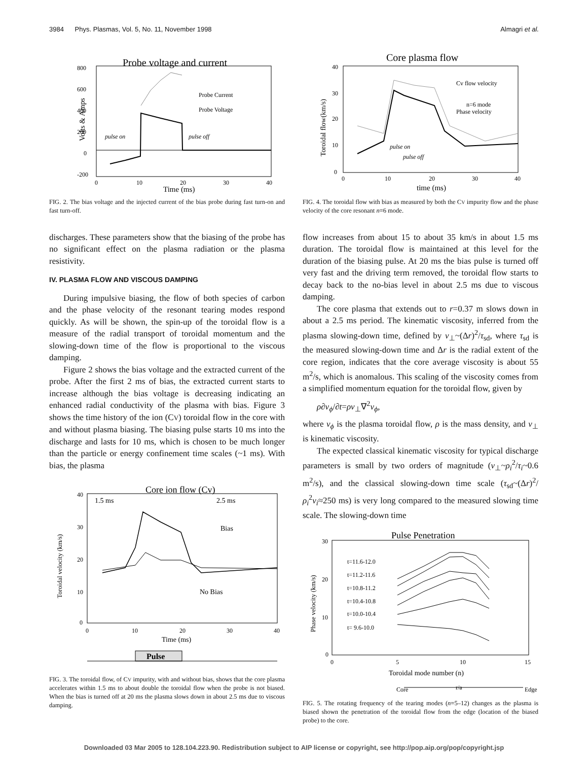3984 Phys. Plasmas, Vol. 5, No. 11, November 1998 Almagri et al.
Probe voltage and current
800
600
400
200
0
-200
0
10
20
30
40
Time (ms)
Volts & Amps
Probe Current
Probe Voltage
pulse on
pulse off
FIG. 2. The bias voltage and the injected current of the bias probe during fast turn-on and fast turn-off.
discharges. These parameters show that the biasing of the probe has no significant effect on the plasma radiation or the plasma resistivity.
IV. PLASMA FLOW AND VISCOUS DAMPING
During impulsive biasing, the flow of both species of carbon and the phase velocity of the resonant tearing modes respond quickly. As will be shown, the spin-up of the toroidal flow is a measure of the radial transport of toroidal momentum and the slowing-down time of the flow is proportional to the viscous damping.
Figure 2 shows the bias voltage and the extracted current of the probe. After the first 2 ms of bias, the extracted current starts to increase although the bias voltage is decreasing indicating an enhanced radial conductivity of the plasma with bias. Figure 3 shows the time history of the ion (CV) toroidal flow in the core with and without plasma biasing. The biasing pulse starts 10 ms into the discharge and lasts for 10 ms, which is chosen to be much longer than the particle or energy confinement time scales (~1 ms). With bias, the plasma
Core ion flow (Cv)
40
30
20
10
0
0
10
20
30
40
Time (ms)
Toroidal velocity (km/s)
1.5 ms
2.5 ms
Bias
No Bias
Pulse
FIG. 3. The toroidal flow, of CV impurity, with and without bias, shows that the core plasma accelerates within 1.5 ms to about double the toroidal flow when the probe is not biased. When the bias is turned off at 20 ms the plasma slows down in about 2.5 ms due to viscous damping.
Core plasma flow
40
30
20
10
0
0
10
20
30
40
time (ms)
Toroidal flow(km/s)
Cv flow velocity
n=6 mode
Phase velocity
pulse on
pulse off
FIG. 4. The toroidal flow with bias as measured by both the CV impurity flow and the phase velocity of the core resonant n=6 mode.
flow increases from about 15 to about 35 km/s in about 1.5 ms duration. The toroidal flow is maintained at this level for the duration of the biasing pulse. At 20 ms the bias pulse is turned off very fast and the driving term removed, the toroidal flow starts to decay back to the no-bias level in about 2.5 ms due to viscous damping.
The core plasma that extends out to r=0.37 m slows down in about a 2.5 ms period. The kinematic viscosity, inferred from the plasma slowing-down time, defined by ν<sub>⊥</sub>~(Δr)<sup>2</sup>/τ<sub>sd</sub>, where τ<sub>sd</sub> is the measured slowing-down time and Δr is the radial extent of the core region, indicates that the core average viscosity is about 55 m<sup>2</sup>/s, which is anomalous. This scaling of the viscosity comes from a simplified momentum equation for the toroidal flow, given by
ρ∂v<sub>ϕ</sub>/∂t=ρν<sub>⊥</sub>∇<sup>2</sup>v<sub>ϕ</sub>,
where v<sub>ϕ</sub> is the plasma toroidal flow, ρ is the mass density, and ν<sub>⊥</sub> is kinematic viscosity.
The expected classical kinematic viscosity for typical discharge parameters is small by two orders of magnitude (ν<sub>⊥</sub>~ρ<sub>i</sub><sup>2</sup>/τ<sub>i</sub>~0.6 m<sup>2</sup>/s), and the classical slowing-down time scale (τ<sub>sd</sub>~(Δr)<sup>2</sup>/ρ<sub>i</sub><sup>2</sup>ν<sub>i</sub>≈250 ms) is very long compared to the measured slowing time scale. The slowing-down time
Pulse Penetration
30
20
10
0
0
5
10
15
Toroidal mode number (n)
Phase velocity (km/s)
t=11.6-12.0
t=11.2-11.6
t=10.8-11.2
t=10.4-10.8
t=10.0-10.4
t= 9.6-10.0
Core
r/a
Edge
FIG. 5. The rotating frequency of the tearing modes (n=5–12) changes as the plasma is biased shown the penetration of the toroidal flow from the edge (location of the biased probe) to the core.
Downloaded 03 Mar 2005 to 128.104.223.90. Redistribution subject to AIP license or copyright, see http://pop.aip.org/pop/copyright.jsp